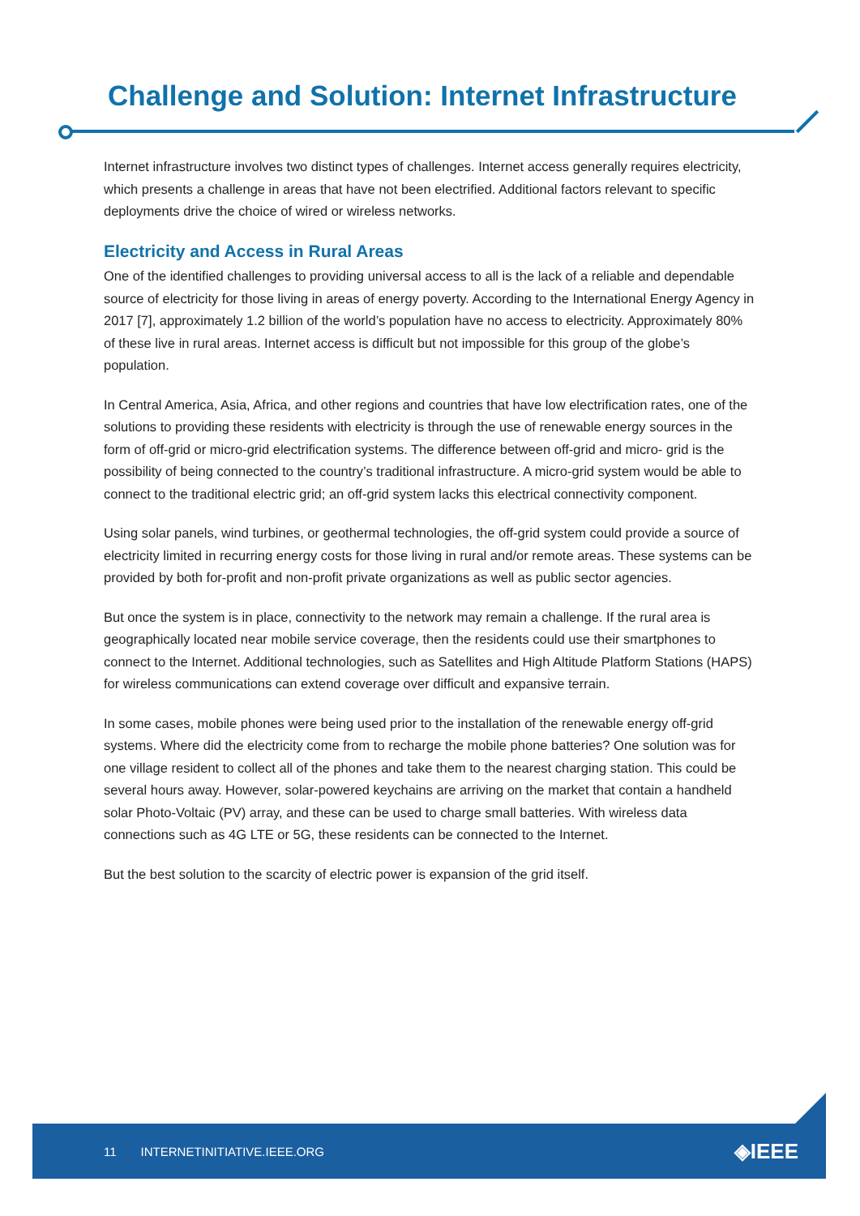Challenge and Solution: Internet Infrastructure
Internet infrastructure involves two distinct types of challenges. Internet access generally requires electricity, which presents a challenge in areas that have not been electrified. Additional factors relevant to specific deployments drive the choice of wired or wireless networks.
Electricity and Access in Rural Areas
One of the identified challenges to providing universal access to all is the lack of a reliable and dependable source of electricity for those living in areas of energy poverty. According to the International Energy Agency in 2017 [7], approximately 1.2 billion of the world’s population have no access to electricity. Approximately 80% of these live in rural areas. Internet access is difficult but not impossible for this group of the globe’s population.
In Central America, Asia, Africa, and other regions and countries that have low electrification rates, one of the solutions to providing these residents with electricity is through the use of renewable energy sources in the form of off-grid or micro-grid electrification systems. The difference between off-grid and micro- grid is the possibility of being connected to the country’s traditional infrastructure. A micro-grid system would be able to connect to the traditional electric grid; an off-grid system lacks this electrical connectivity component.
Using solar panels, wind turbines, or geothermal technologies, the off-grid system could provide a source of electricity limited in recurring energy costs for those living in rural and/or remote areas. These systems can be provided by both for-profit and non-profit private organizations as well as public sector agencies.
But once the system is in place, connectivity to the network may remain a challenge. If the rural area is geographically located near mobile service coverage, then the residents could use their smartphones to connect to the Internet. Additional technologies, such as Satellites and High Altitude Platform Stations (HAPS) for wireless communications can extend coverage over difficult and expansive terrain.
In some cases, mobile phones were being used prior to the installation of the renewable energy off-grid systems. Where did the electricity come from to recharge the mobile phone batteries? One solution was for one village resident to collect all of the phones and take them to the nearest charging station. This could be several hours away. However, solar-powered keychains are arriving on the market that contain a handheld solar Photo-Voltaic (PV) array, and these can be used to charge small batteries. With wireless data connections such as 4G LTE or 5G, these residents can be connected to the Internet.
But the best solution to the scarcity of electric power is expansion of the grid itself.
11 INTERNETINITIATIVE.IEEE.ORG ◈IEEE